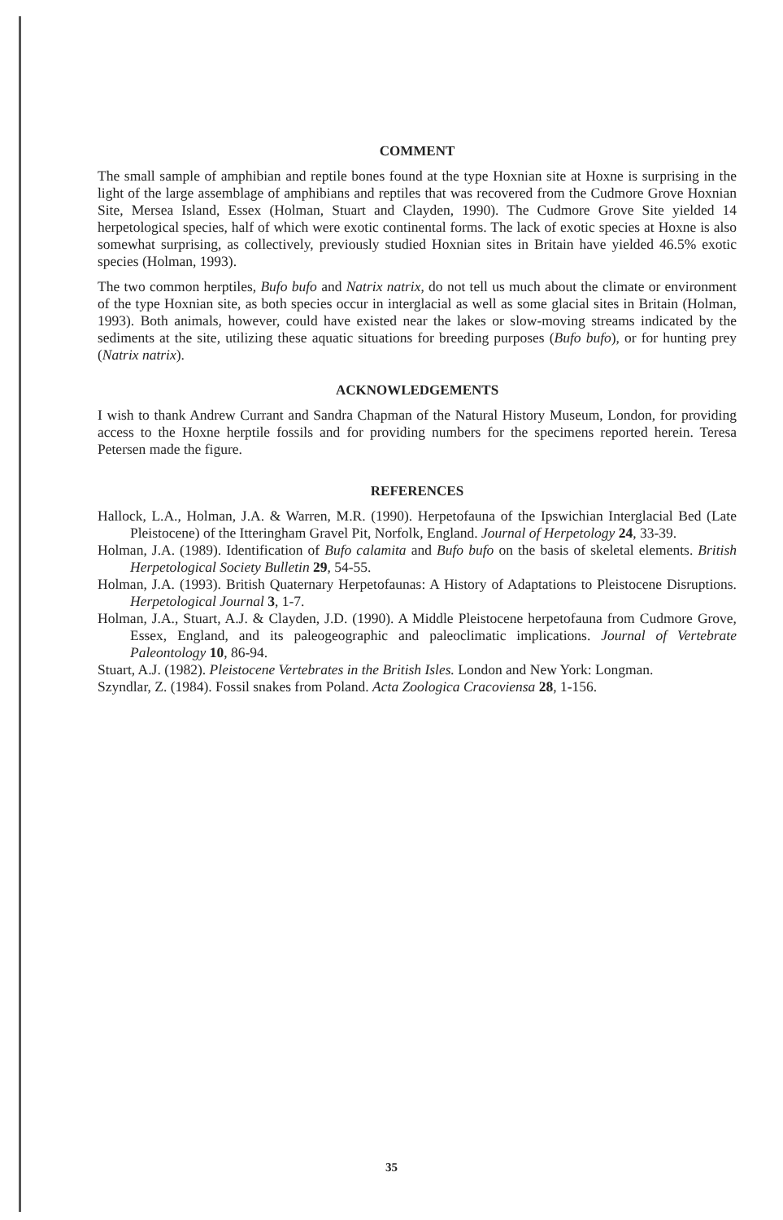COMMENT
The small sample of amphibian and reptile bones found at the type Hoxnian site at Hoxne is surprising in the light of the large assemblage of amphibians and reptiles that was recovered from the Cudmore Grove Hoxnian Site, Mersea Island, Essex (Holman, Stuart and Clayden, 1990). The Cudmore Grove Site yielded 14 herpetological species, half of which were exotic continental forms. The lack of exotic species at Hoxne is also somewhat surprising, as collectively, previously studied Hoxnian sites in Britain have yielded 46.5% exotic species (Holman, 1993).
The two common herptiles, Bufo bufo and Natrix natrix, do not tell us much about the climate or environment of the type Hoxnian site, as both species occur in interglacial as well as some glacial sites in Britain (Holman, 1993). Both animals, however, could have existed near the lakes or slow-moving streams indicated by the sediments at the site, utilizing these aquatic situations for breeding purposes (Bufo bufo), or for hunting prey (Natrix natrix).
ACKNOWLEDGEMENTS
I wish to thank Andrew Currant and Sandra Chapman of the Natural History Museum, London, for providing access to the Hoxne herptile fossils and for providing numbers for the specimens reported herein. Teresa Petersen made the figure.
REFERENCES
Hallock, L.A., Holman, J.A. & Warren, M.R. (1990). Herpetofauna of the Ipswichian Interglacial Bed (Late Pleistocene) of the Itteringham Gravel Pit, Norfolk, England. Journal of Herpetology 24, 33-39.
Holman, J.A. (1989). Identification of Bufo calamita and Bufo bufo on the basis of skeletal elements. British Herpetological Society Bulletin 29, 54-55.
Holman, J.A. (1993). British Quaternary Herpetofaunas: A History of Adaptations to Pleistocene Disruptions. Herpetological Journal 3, 1-7.
Holman, J.A., Stuart, A.J. & Clayden, J.D. (1990). A Middle Pleistocene herpetofauna from Cudmore Grove, Essex, England, and its paleogeographic and paleoclimatic implications. Journal of Vertebrate Paleontology 10, 86-94.
Stuart, A.J. (1982). Pleistocene Vertebrates in the British Isles. London and New York: Longman.
Szyndlar, Z. (1984). Fossil snakes from Poland. Acta Zoologica Cracoviensa 28, 1-156.
35